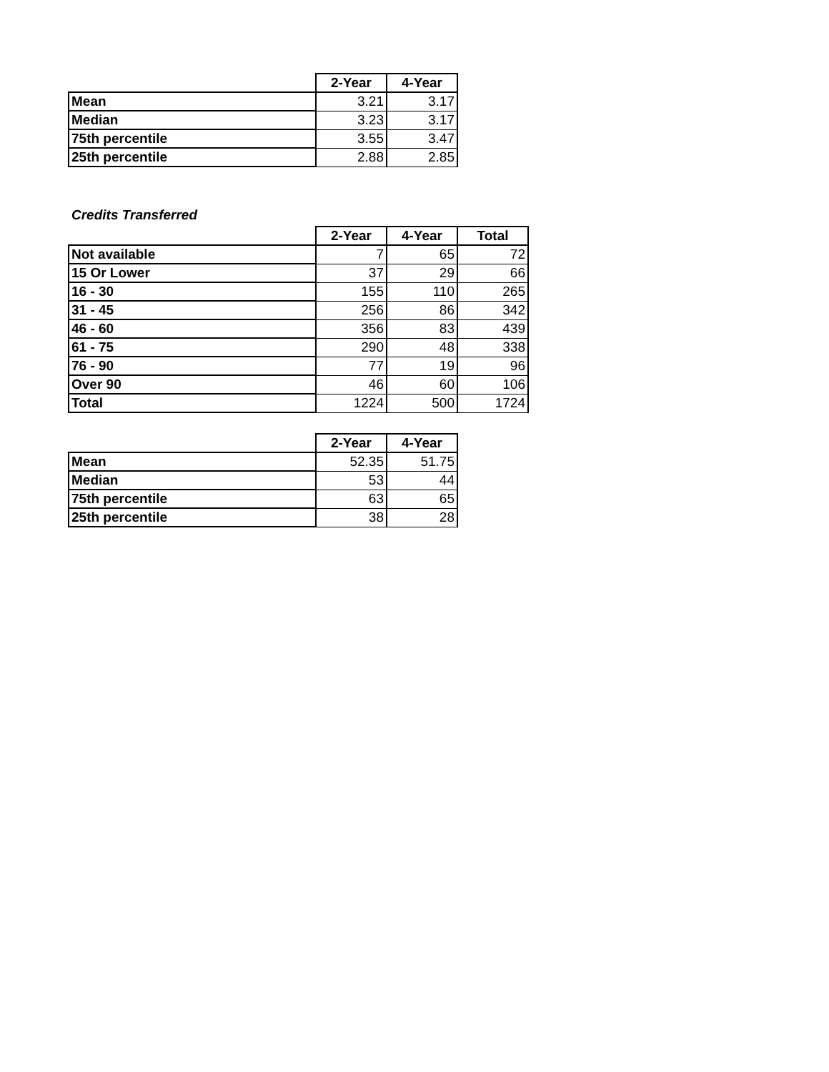| | 2-Year | 4-Year |
| Mean | 3.21 | 3.17 |
| Median | 3.23 | 3.17 |
| 75th percentile | 3.55 | 3.47 |
| 25th percentile | 2.88 | 2.85 |
Credits Transferred
| | 2-Year | 4-Year | Total |
| Not available | 7 | 65 | 72 |
| 15 Or Lower | 37 | 29 | 66 |
| 16 - 30 | 155 | 110 | 265 |
| 31 - 45 | 256 | 86 | 342 |
| 46 - 60 | 356 | 83 | 439 |
| 61 - 75 | 290 | 48 | 338 |
| 76 - 90 | 77 | 19 | 96 |
| Over 90 | 46 | 60 | 106 |
| Total | 1224 | 500 | 1724 |
| | 2-Year | 4-Year |
| Mean | 52.35 | 51.75 |
| Median | 53 | 44 |
| 75th percentile | 63 | 65 |
| 25th percentile | 38 | 28 |